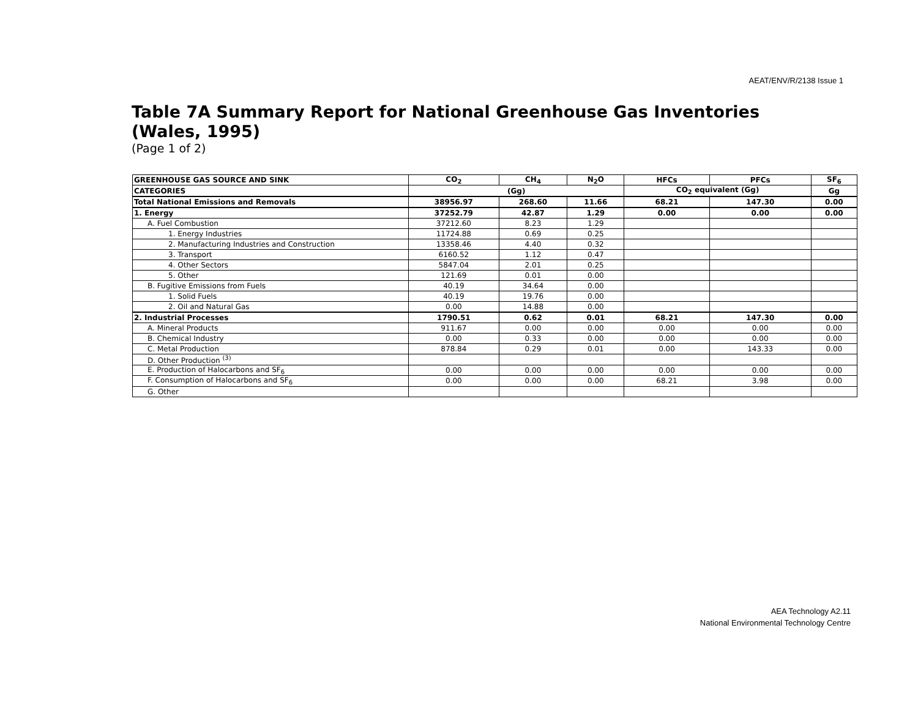AEAT/ENV/R/2138 Issue 1
Table 7A Summary Report for National Greenhouse Gas Inventories (Wales, 1995)
(Page 1 of 2)
| GREENHOUSE GAS SOURCE AND SINK | CO<sub>2</sub> | CH<sub>4</sub> | N<sub>2</sub>O | HFCs | PFCs | SF<sub>6</sub> |
| --- | --- | --- | --- | --- | --- | --- |
| CATEGORIES | (Gg) | | | CO<sub>2</sub> equivalent (Gg) | | Gg |
| Total National Emissions and Removals | 38956.97 | 268.60 | 11.66 | 68.21 | 147.30 | 0.00 |
| 1. Energy | 37252.79 | 42.87 | 1.29 | 0.00 | 0.00 | 0.00 |
| A. Fuel Combustion | 37212.60 | 8.23 | 1.29 | | | |
| 1. Energy Industries | 11724.88 | 0.69 | 0.25 | | | |
| 2. Manufacturing Industries and Construction | 13358.46 | 4.40 | 0.32 | | | |
| 3. Transport | 6160.52 | 1.12 | 0.47 | | | |
| 4. Other Sectors | 5847.04 | 2.01 | 0.25 | | | |
| 5. Other | 121.69 | 0.01 | 0.00 | | | |
| B. Fugitive Emissions from Fuels | 40.19 | 34.64 | 0.00 | | | |
| 1. Solid Fuels | 40.19 | 19.76 | 0.00 | | | |
| 2. Oil and Natural Gas | 0.00 | 14.88 | 0.00 | | | |
| 2. Industrial Processes | 1790.51 | 0.62 | 0.01 | 68.21 | 147.30 | 0.00 |
| A. Mineral Products | 911.67 | 0.00 | 0.00 | 0.00 | 0.00 | 0.00 |
| B. Chemical Industry | 0.00 | 0.33 | 0.00 | 0.00 | 0.00 | 0.00 |
| C. Metal Production | 878.84 | 0.29 | 0.01 | 0.00 | 143.33 | 0.00 |
| D. Other Production <sup>(3)</sup> | | | | | | |
| E. Production of Halocarbons and SF<sub>6</sub> | 0.00 | 0.00 | 0.00 | 0.00 | 0.00 | 0.00 |
| F. Consumption of Halocarbons and SF<sub>6</sub> | 0.00 | 0.00 | 0.00 | 68.21 | 3.98 | 0.00 |
| G. Other | | | | | | |
AEA Technology A2.11
National Environmental Technology Centre